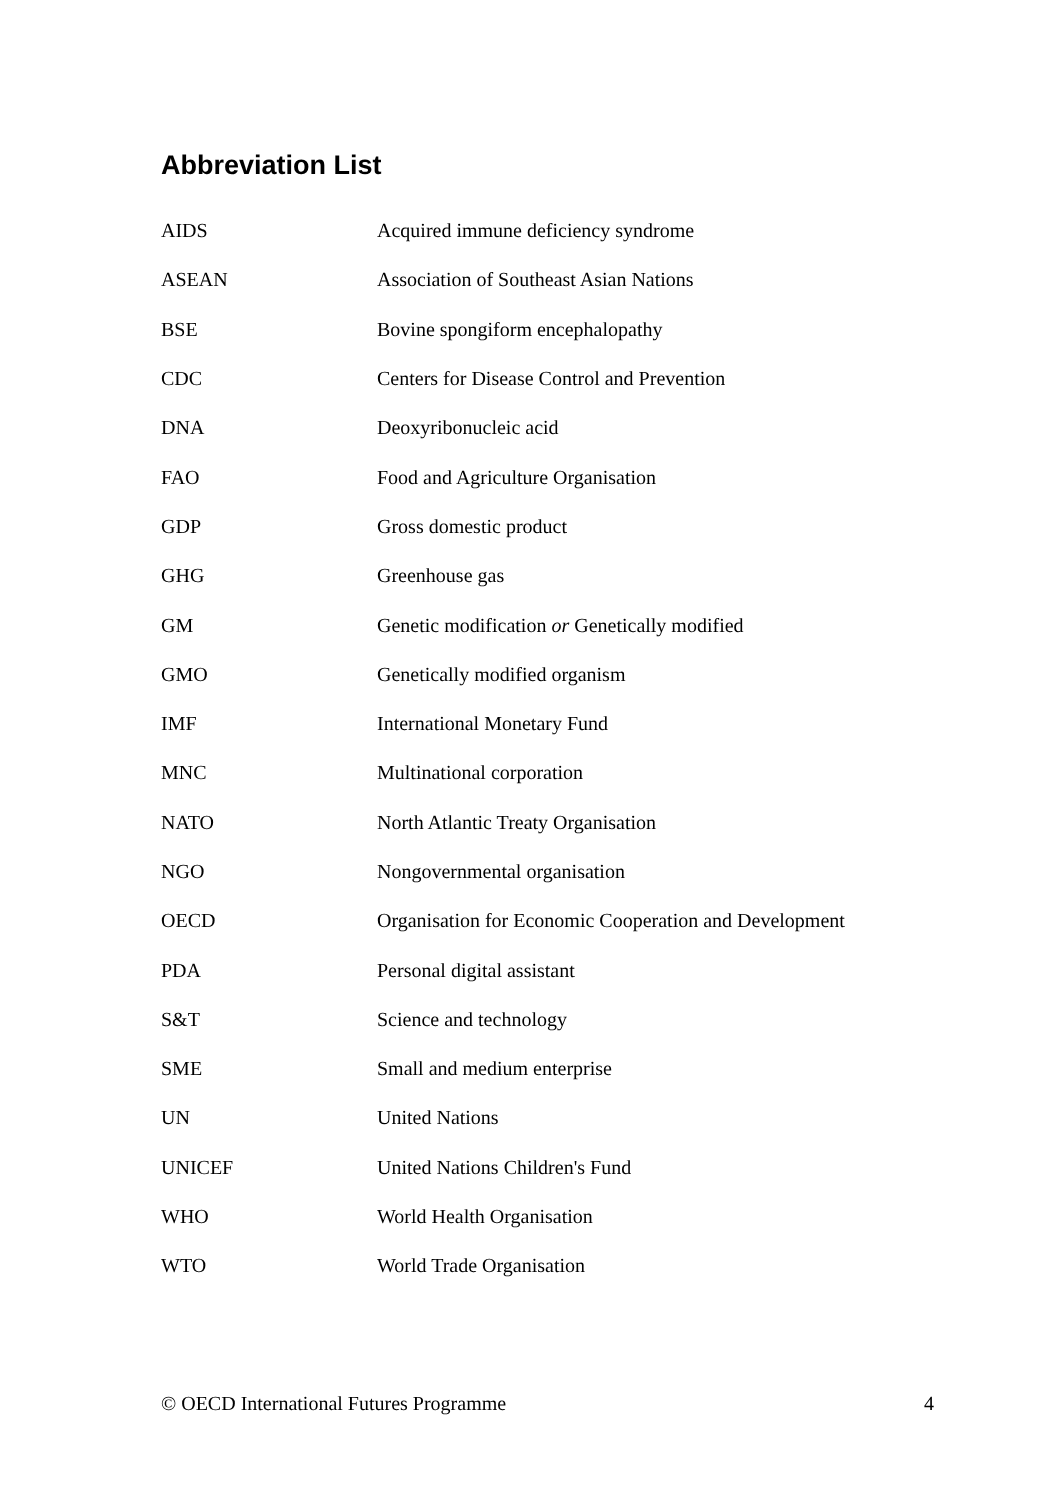Abbreviation List
| AIDS | Acquired immune deficiency syndrome |
| ASEAN | Association of Southeast Asian Nations |
| BSE | Bovine spongiform encephalopathy |
| CDC | Centers for Disease Control and Prevention |
| DNA | Deoxyribonucleic acid |
| FAO | Food and Agriculture Organisation |
| GDP | Gross domestic product |
| GHG | Greenhouse gas |
| GM | Genetic modification or Genetically modified |
| GMO | Genetically modified organism |
| IMF | International Monetary Fund |
| MNC | Multinational corporation |
| NATO | North Atlantic Treaty Organisation |
| NGO | Nongovernmental organisation |
| OECD | Organisation for Economic Cooperation and Development |
| PDA | Personal digital assistant |
| S&T | Science and technology |
| SME | Small and medium enterprise |
| UN | United Nations |
| UNICEF | United Nations Children's Fund |
| WHO | World Health Organisation |
| WTO | World Trade Organisation |
© OECD International Futures Programme 4